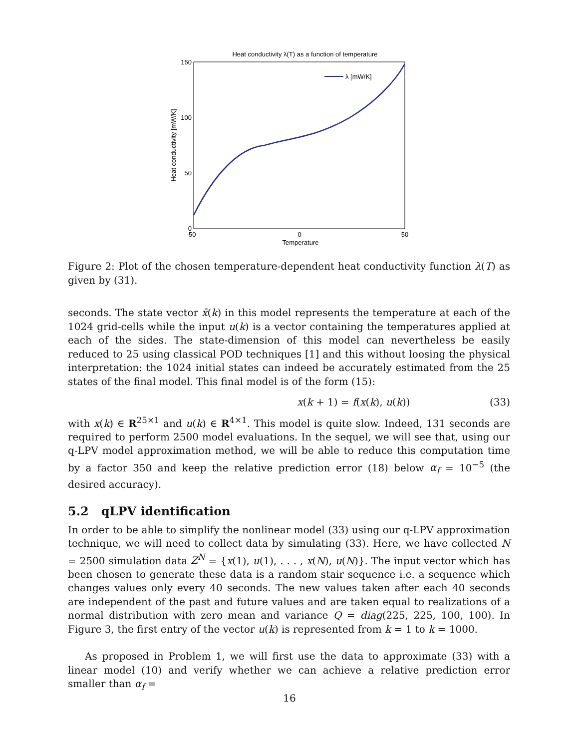Heat conductivity λ(T) as a function of temperature
150
100
50
0
-50
0
50
Temperature
Heat conductivity [mW/K]
λ [mW/K]
Figure 2: Plot of the chosen temperature-dependent heat conductivity function λ(T) as given by (31).
seconds. The state vector x̄(k) in this model represents the temperature at each of the 1024 grid-cells while the input u(k) is a vector containing the temperatures applied at each of the sides. The state-dimension of this model can nevertheless be easily reduced to 25 using classical POD techniques [1] and this without loosing the physical interpretation: the 1024 initial states can indeed be accurately estimated from the 25 states of the final model. This final model is of the form (15):
x(k + 1) = f(x(k), u(k)) (33)
with x(k) ∈ R<sup>25×1</sup> and u(k) ∈ R<sup>4×1</sup>. This model is quite slow. Indeed, 131 seconds are required to perform 2500 model evaluations. In the sequel, we will see that, using our q-LPV model approximation method, we will be able to reduce this computation time by a factor 350 and keep the relative prediction error (18) below α<sub>f</sub> = 10<sup>−5</sup> (the desired accuracy).
5.2 qLPV identification
In order to be able to simplify the nonlinear model (33) using our q-LPV approximation technique, we will need to collect data by simulating (33). Here, we have collected N = 2500 simulation data Z<sup>N</sup> = {x(1), u(1), . . . , x(N), u(N)}. The input vector which has been chosen to generate these data is a random stair sequence i.e. a sequence which changes values only every 40 seconds. The new values taken after each 40 seconds are independent of the past and future values and are taken equal to realizations of a normal distribution with zero mean and variance Q = diag(225, 225, 100, 100). In Figure 3, the first entry of the vector u(k) is represented from k = 1 to k = 1000.
As proposed in Problem 1, we will first use the data to approximate (33) with a linear model (10) and verify whether we can achieve a relative prediction error smaller than α<sub>f</sub> =
16